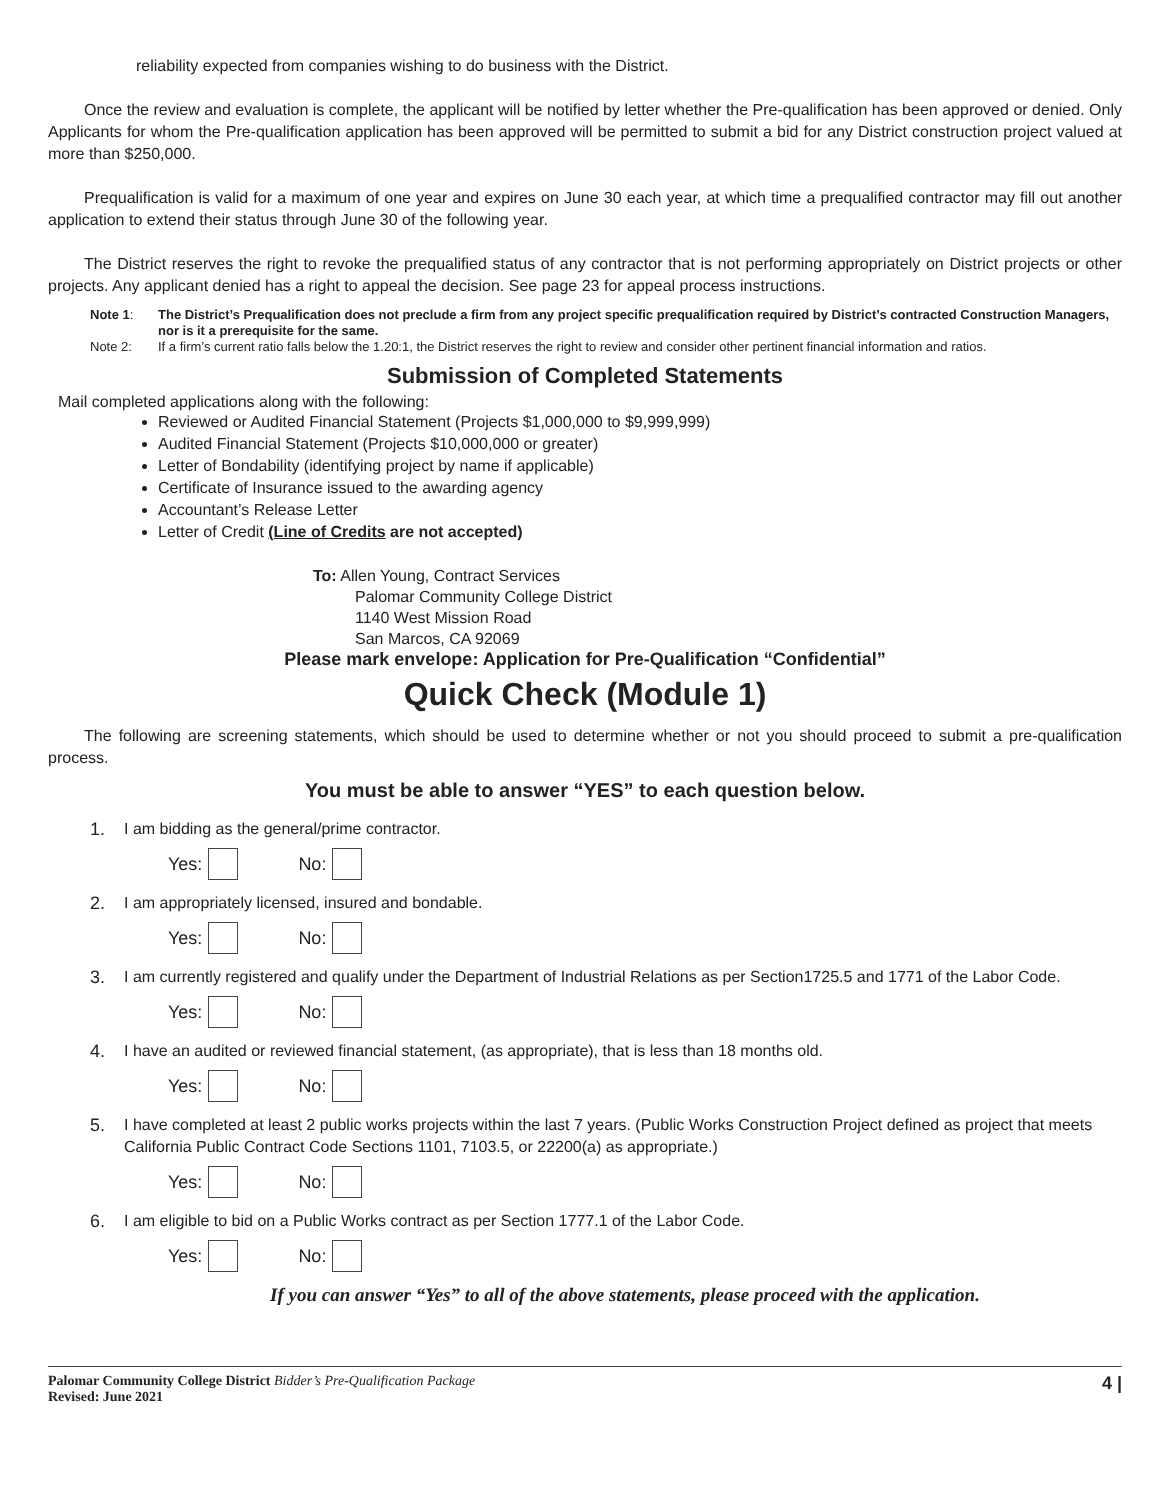reliability expected from companies wishing to do business with the District.
Once the review and evaluation is complete, the applicant will be notified by letter whether the Pre-qualification has been approved or denied. Only Applicants for whom the Pre-qualification application has been approved will be permitted to submit a bid for any District construction project valued at more than $250,000.
Prequalification is valid for a maximum of one year and expires on June 30 each year, at which time a prequalified contractor may fill out another application to extend their status through June 30 of the following year.
The District reserves the right to revoke the prequalified status of any contractor that is not performing appropriately on District projects or other projects. Any applicant denied has a right to appeal the decision. See page 23 for appeal process instructions.
Note 1: The District’s Prequalification does not preclude a firm from any project specific prequalification required by District’s contracted Construction Managers, nor is it a prerequisite for the same.
Note 2: If a firm’s current ratio falls below the 1.20:1, the District reserves the right to review and consider other pertinent financial information and ratios.
Submission of Completed Statements
Mail completed applications along with the following:
Reviewed or Audited Financial Statement (Projects $1,000,000 to $9,999,999)
Audited Financial Statement (Projects $10,000,000 or greater)
Letter of Bondability (identifying project by name if applicable)
Certificate of Insurance issued to the awarding agency
Accountant’s Release Letter
Letter of Credit (Line of Credits are not accepted)
To: Allen Young, Contract Services
Palomar Community College District
1140 West Mission Road
San Marcos, CA 92069
Please mark envelope: Application for Pre-Qualification “Confidential”
Quick Check (Module 1)
The following are screening statements, which should be used to determine whether or not you should proceed to submit a pre-qualification process.
You must be able to answer “YES” to each question below.
1. I am bidding as the general/prime contractor.
Yes: No:
2. I am appropriately licensed, insured and bondable.
Yes: No:
3. I am currently registered and qualify under the Department of Industrial Relations as per Section1725.5 and 1771 of the Labor Code.
Yes: No:
4. I have an audited or reviewed financial statement, (as appropriate), that is less than 18 months old.
Yes: No:
5. I have completed at least 2 public works projects within the last 7 years. (Public Works Construction Project defined as project that meets California Public Contract Code Sections 1101, 7103.5, or 22200(a) as appropriate.)
Yes: No:
6. I am eligible to bid on a Public Works contract as per Section 1777.1 of the Labor Code.
Yes: No:
If you can answer “Yes” to all of the above statements, please proceed with the application.
Palomar Community College District Bidder’s Pre-Qualification Package
Revised: June 2021
4 |